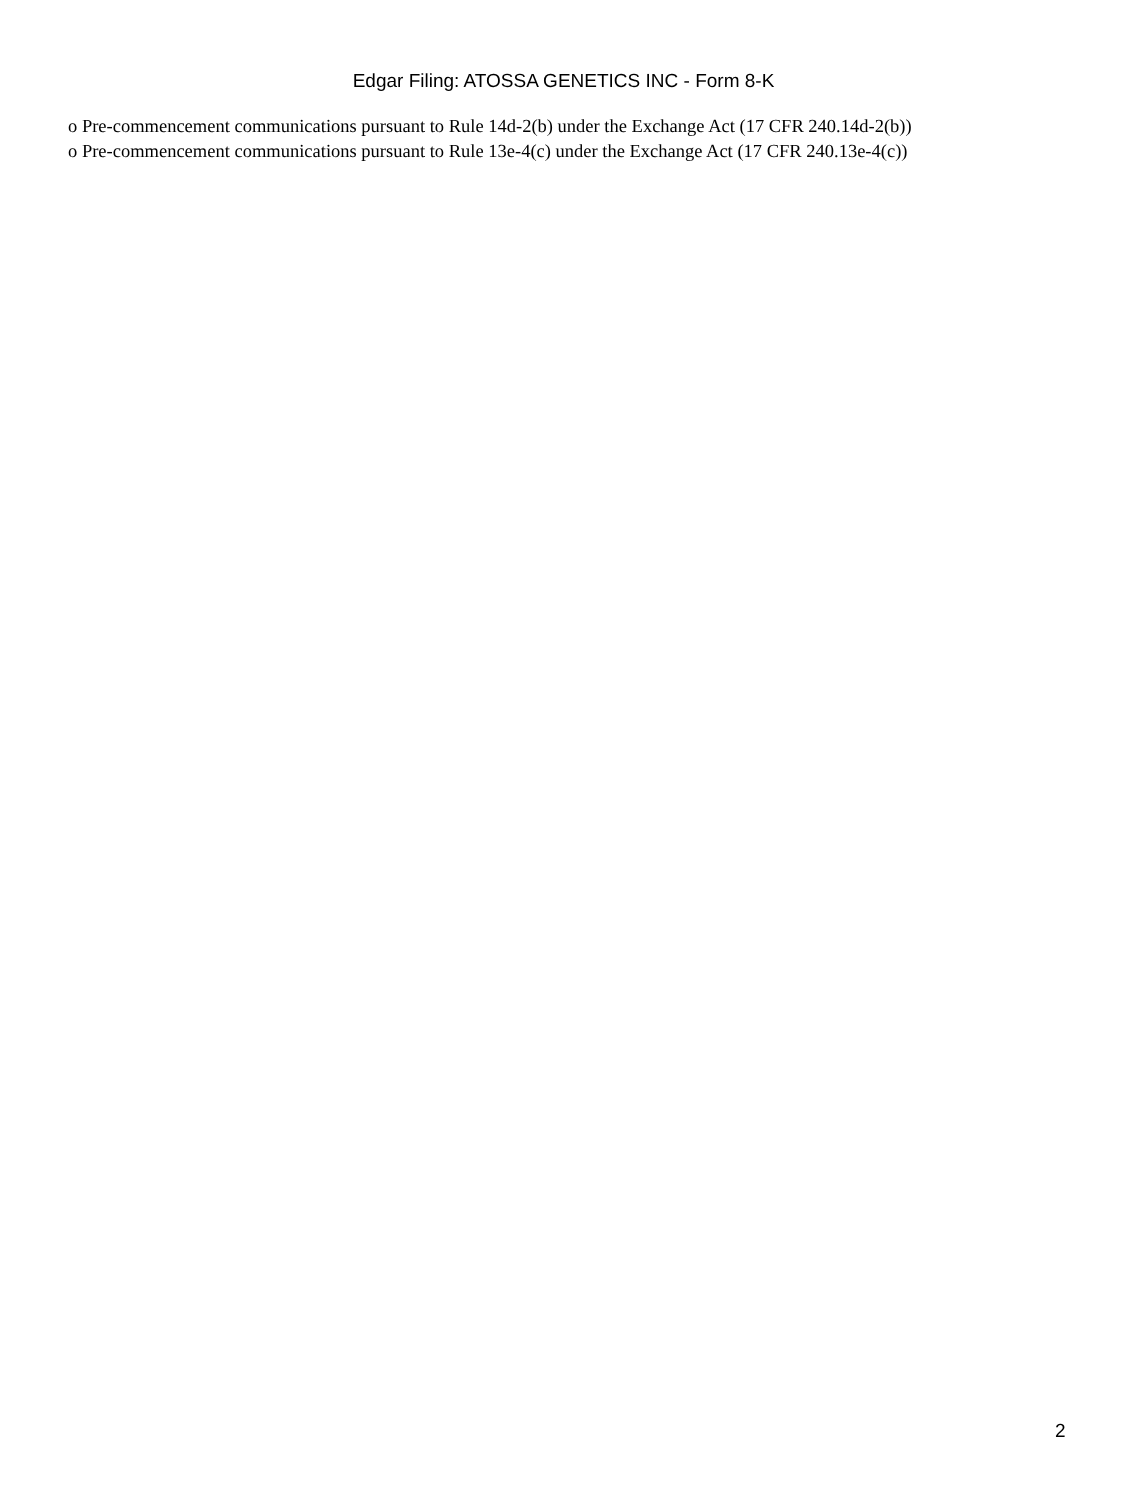Edgar Filing: ATOSSA GENETICS INC - Form 8-K
o Pre-commencement communications pursuant to Rule 14d-2(b) under the Exchange Act (17 CFR 240.14d-2(b))
o Pre-commencement communications pursuant to Rule 13e-4(c) under the Exchange Act (17 CFR 240.13e-4(c))
2